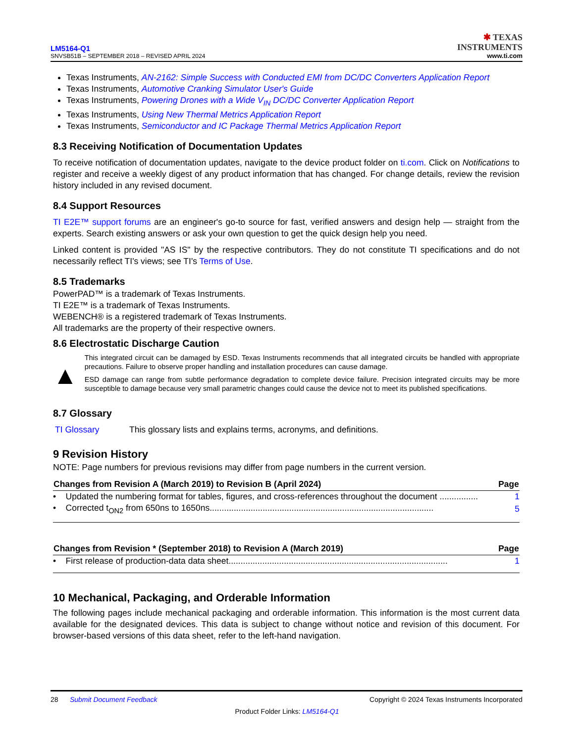LM5164-Q1
SNVSB51B – SEPTEMBER 2018 – REVISED APRIL 2024
✱ TEXAS
INSTRUMENTS
www.ti.com
Texas Instruments, AN-2162: Simple Success with Conducted EMI from DC/DC Converters Application Report
Texas Instruments, Automotive Cranking Simulator User's Guide
Texas Instruments, Powering Drones with a Wide V<sub>IN</sub> DC/DC Converter Application Report
Texas Instruments, Using New Thermal Metrics Application Report
Texas Instruments, Semiconductor and IC Package Thermal Metrics Application Report
8.3 Receiving Notification of Documentation Updates
To receive notification of documentation updates, navigate to the device product folder on ti.com. Click on Notifications to register and receive a weekly digest of any product information that has changed. For change details, review the revision history included in any revised document.
8.4 Support Resources
TI E2E™ support forums are an engineer's go-to source for fast, verified answers and design help — straight from the experts. Search existing answers or ask your own question to get the quick design help you need.
Linked content is provided "AS IS" by the respective contributors. They do not constitute TI specifications and do not necessarily reflect TI's views; see TI's Terms of Use.
8.5 Trademarks
PowerPAD™ is a trademark of Texas Instruments.
TI E2E™ is a trademark of Texas Instruments.
WEBENCH® is a registered trademark of Texas Instruments.
All trademarks are the property of their respective owners.
8.6 Electrostatic Discharge Caution
▲
This integrated circuit can be damaged by ESD. Texas Instruments recommends that all integrated circuits be handled with appropriate precautions. Failure to observe proper handling and installation procedures can cause damage.
ESD damage can range from subtle performance degradation to complete device failure. Precision integrated circuits may be more susceptible to damage because very small parametric changes could cause the device not to meet its published specifications.
8.7 Glossary
TI Glossary This glossary lists and explains terms, acronyms, and definitions.
9 Revision History
NOTE: Page numbers for previous revisions may differ from page numbers in the current version.
| Changes from Revision A (March 2019) to Revision B (April 2024) | Page |
| --- | --- |
| • Updated the numbering format for tables, figures, and cross-references throughout the document ................ | 1 |
| • Corrected t<sub>ON2</sub> from 650ns to 1650ns............................................................................................. | 5 |
| Changes from Revision * (September 2018) to Revision A (March 2019) | Page |
| --- | --- |
| • First release of production-data data sheet........................................................................................... | 1 |
10 Mechanical, Packaging, and Orderable Information
The following pages include mechanical packaging and orderable information. This information is the most current data available for the designated devices. This data is subject to change without notice and revision of this document. For browser-based versions of this data sheet, refer to the left-hand navigation.
28 Submit Document Feedback Copyright © 2024 Texas Instruments Incorporated
Product Folder Links: LM5164-Q1